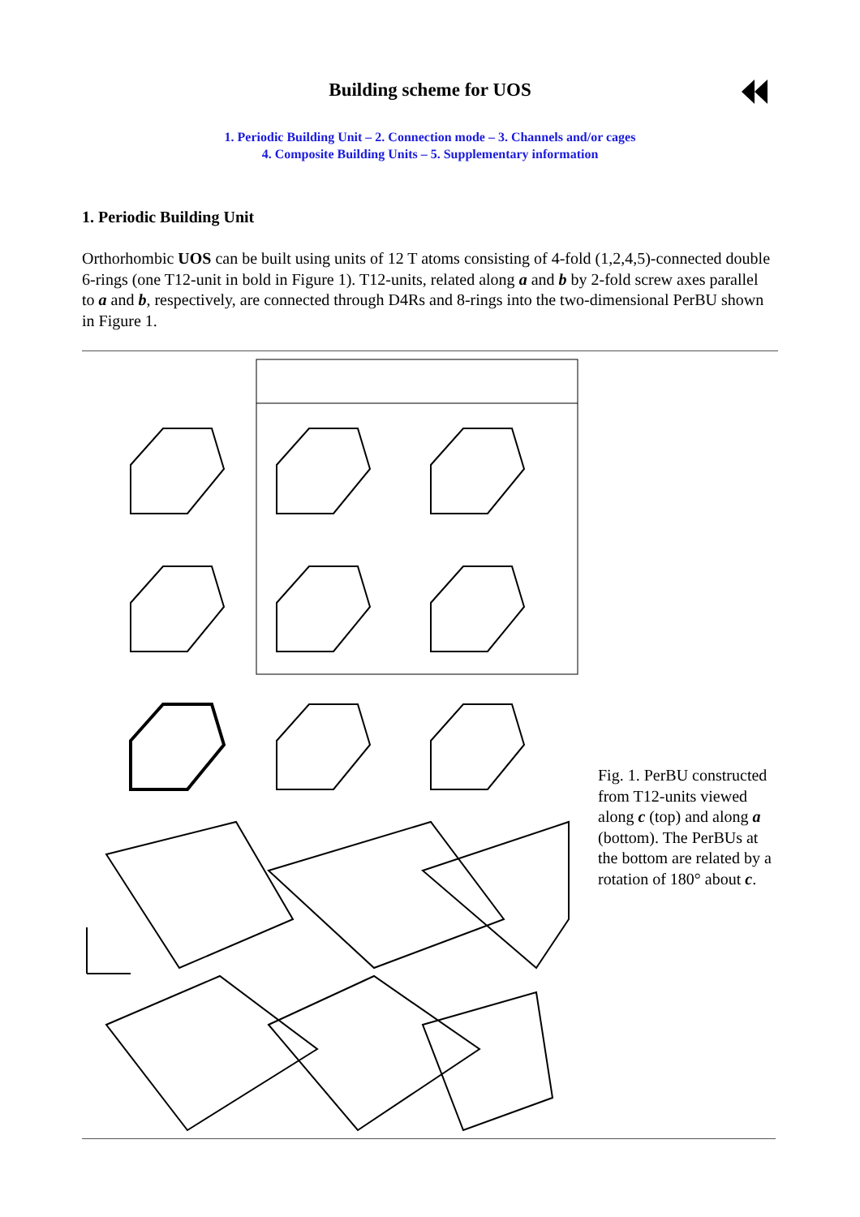Building scheme for UOS
1. Periodic Building Unit – 2. Connection mode – 3. Channels and/or cages
4. Composite Building Units – 5. Supplementary information
1. Periodic Building Unit
Orthorhombic UOS can be built using units of 12 T atoms consisting of 4-fold (1,2,4,5)-connected double 6-rings (one T12-unit in bold in Figure 1). T12-units, related along a and b by 2-fold screw axes parallel to a and b, respectively, are connected through D4Rs and 8-rings into the two-dimensional PerBU shown in Figure 1.
Fig. 1. PerBU constructed from T12-units viewed along c (top) and along a (bottom). The PerBUs at the bottom are related by a rotation of 180° about c.